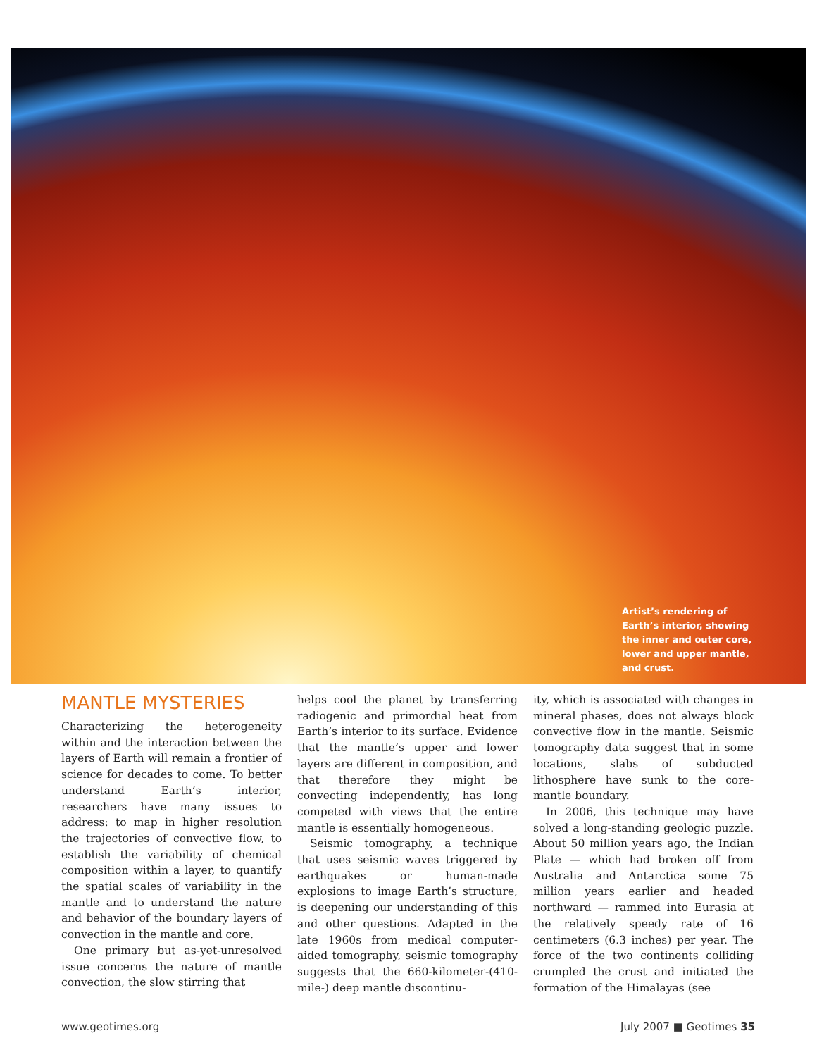Artist’s rendering of Earth’s interior, showing the inner and outer core, lower and upper mantle, and crust.
MANTLE MYSTERIES
Characterizing the heterogeneity within and the interaction between the layers of Earth will remain a frontier of science for decades to come. To better understand Earth’s interior, researchers have many issues to address: to map in higher resolution the trajectories of convective flow, to establish the variability of chemical composition within a layer, to quantify the spatial scales of variability in the mantle and to understand the nature and behavior of the boundary layers of convection in the mantle and core.
One primary but as-yet-unresolved issue concerns the nature of mantle convection, the slow stirring that
helps cool the planet by transferring radiogenic and primordial heat from Earth’s interior to its surface. Evidence that the mantle’s upper and lower layers are different in composition, and that therefore they might be convecting independently, has long competed with views that the entire mantle is essentially homogeneous.
Seismic tomography, a technique that uses seismic waves triggered by earthquakes or human-made explosions to image Earth’s structure, is deepening our understanding of this and other questions. Adapted in the late 1960s from medical computer-aided tomography, seismic tomography suggests that the 660-kilometer-(410-mile-) deep mantle discontinu-
ity, which is associated with changes in mineral phases, does not always block convective flow in the mantle. Seismic tomography data suggest that in some locations, slabs of subducted lithosphere have sunk to the core-mantle boundary.
In 2006, this technique may have solved a long-standing geologic puzzle. About 50 million years ago, the Indian Plate — which had broken off from Australia and Antarctica some 75 million years earlier and headed northward — rammed into Eurasia at the relatively speedy rate of 16 centimeters (6.3 inches) per year. The force of the two continents colliding crumpled the crust and initiated the formation of the Himalayas (see
www.geotimes.org July 2007 ■ Geotimes 35